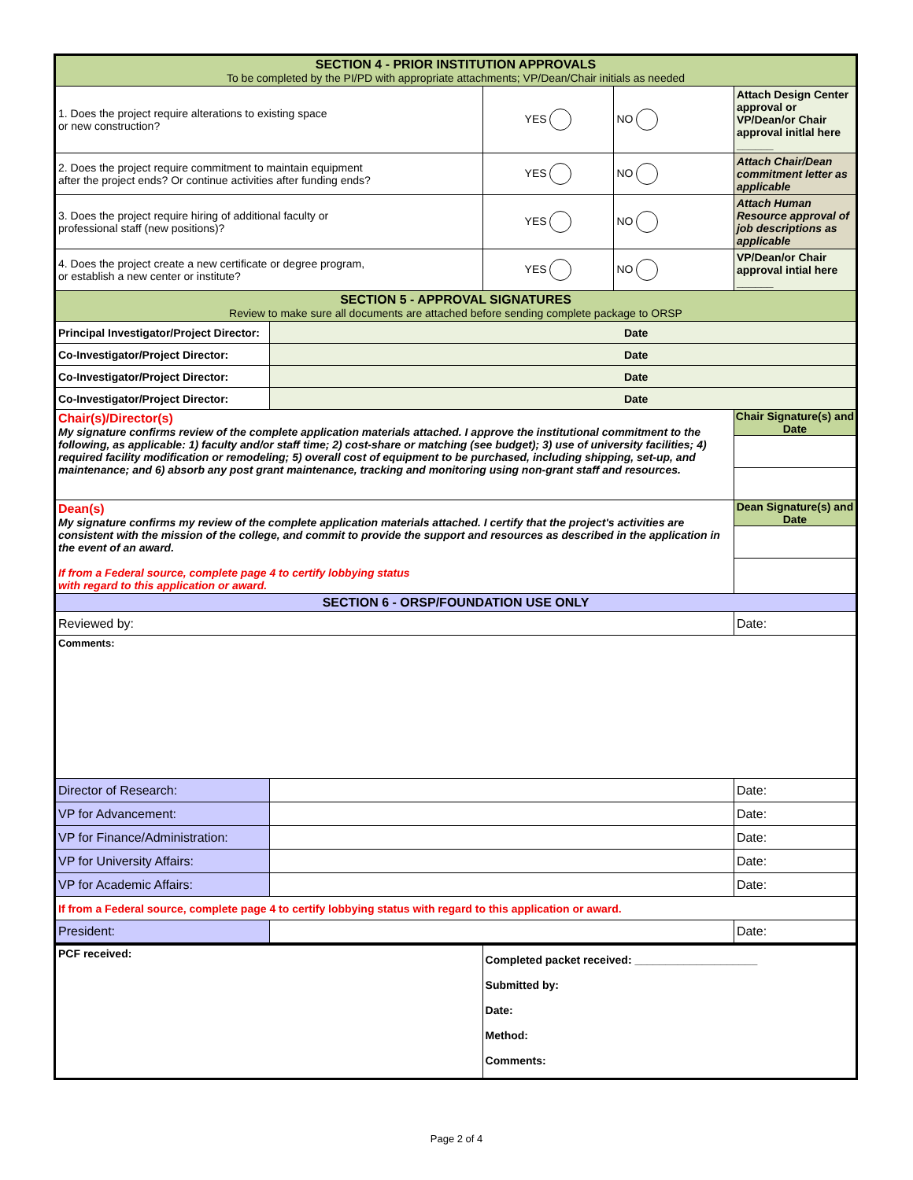| SECTION 4 - PRIOR INSTITUTION APPROVALS To be completed by the PI/PD with appropriate attachments; VP/Dean/Chair initials as needed | | | | |
| 1. Does the project require alterations to existing space or new construction? | | YES | NO | Attach Design Center approval or VP/Dean/or Chair approval initlal here ______ |
| 2. Does the project require commitment to maintain equipment after the project ends? Or continue activities after funding ends? | | YES | NO | Attach Chair/Dean commitment letter as applicable |
| 3. Does the project require hiring of additional faculty or professional staff (new positions)? | | YES | NO | Attach Human Resource approval of job descriptions as applicable |
| 4. Does the project create a new certificate or degree program, or establish a new center or institute? | | YES | NO | VP/Dean/or Chair approval intial here ______ |
| SECTION 5 - APPROVAL SIGNATURES Review to make sure all documents are attached before sending complete package to ORSP | | | | |
| Principal Investigator/Project Director: | Date | | | |
| Co-Investigator/Project Director: | Date | | | |
| Co-Investigator/Project Director: | Date | | | |
| Co-Investigator/Project Director: | Date | | | |
| Chair(s)/Director(s) My signature confirms review of the complete application materials attached. I approve the institutional commitment to the following, as applicable: 1) faculty and/or staff time; 2) cost-share or matching (see budget); 3) use of university facilities; 4) required facility modification or remodeling; 5) overall cost of equipment to be purchased, including shipping, set-up, and maintenance; and 6) absorb any post grant maintenance, tracking and monitoring using non-grant staff and resources. | | | | Chair Signature(s) and Date |
| Dean(s) My signature confirms my review of the complete application materials attached. I certify that the project's activities are consistent with the mission of the college, and commit to provide the support and resources as described in the application in the event of an award. If from a Federal source, complete page 4 to certify lobbying status with regard to this application or award. | | | | Dean Signature(s) and Date |
| SECTION 6 - ORSP/FOUNDATION USE ONLY | | | | |
| Reviewed by: | | | | Date: |
| Comments: | | | | |
| Director of Research: | | | | Date: |
| VP for Advancement: | | | | Date: |
| VP for Finance/Administration: | | | | Date: |
| VP for University Affairs: | | | | Date: |
| VP for Academic Affairs: | | | | Date: |
| If from a Federal source, complete page 4 to certify lobbying status with regard to this application or award. | | | | |
| President: | | | | Date: |
| PCF received: | | Completed packet received: ____________________ Submitted by: Date: Method: Comments: | | |
Page 2 of 4